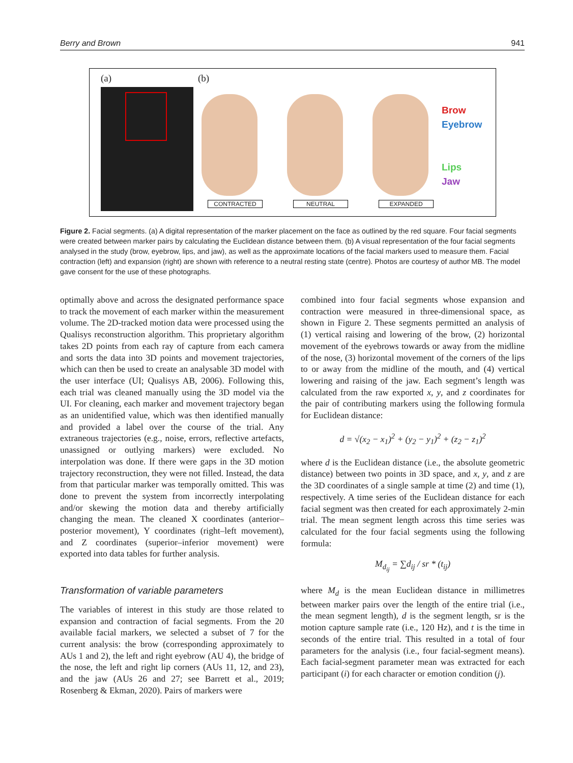Berry and Brown 941
(a) (b)
Brow
Eyebrow
Lips
Jaw
CONTRACTED NEUTRAL EXPANDED
Figure 2. Facial segments. (a) A digital representation of the marker placement on the face as outlined by the red square. Four facial segments were created between marker pairs by calculating the Euclidean distance between them. (b) A visual representation of the four facial segments analysed in the study (brow, eyebrow, lips, and jaw), as well as the approximate locations of the facial markers used to measure them. Facial contraction (left) and expansion (right) are shown with reference to a neutral resting state (centre). Photos are courtesy of author MB. The model gave consent for the use of these photographs.
optimally above and across the designated performance space to track the movement of each marker within the measurement volume. The 2D-tracked motion data were processed using the Qualisys reconstruction algorithm. This proprietary algorithm takes 2D points from each ray of capture from each camera and sorts the data into 3D points and movement trajectories, which can then be used to create an analysable 3D model with the user interface (UI; Qualisys AB, 2006). Following this, each trial was cleaned manually using the 3D model via the UI. For cleaning, each marker and movement trajectory began as an unidentified value, which was then identified manually and provided a label over the course of the trial. Any extraneous trajectories (e.g., noise, errors, reflective artefacts, unassigned or outlying markers) were excluded. No interpolation was done. If there were gaps in the 3D motion trajectory reconstruction, they were not filled. Instead, the data from that particular marker was temporally omitted. This was done to prevent the system from incorrectly interpolating and/or skewing the motion data and thereby artificially changing the mean. The cleaned X coordinates (anterior–posterior movement), Y coordinates (right–left movement), and Z coordinates (superior–inferior movement) were exported into data tables for further analysis.
Transformation of variable parameters
The variables of interest in this study are those related to expansion and contraction of facial segments. From the 20 available facial markers, we selected a subset of 7 for the current analysis: the brow (corresponding approximately to AUs 1 and 2), the left and right eyebrow (AU 4), the bridge of the nose, the left and right lip corners (AUs 11, 12, and 23), and the jaw (AUs 26 and 27; see Barrett et al., 2019; Rosenberg & Ekman, 2020). Pairs of markers were
combined into four facial segments whose expansion and contraction were measured in three-dimensional space, as shown in Figure 2. These segments permitted an analysis of (1) vertical raising and lowering of the brow, (2) horizontal movement of the eyebrows towards or away from the midline of the nose, (3) horizontal movement of the corners of the lips to or away from the midline of the mouth, and (4) vertical lowering and raising of the jaw. Each segment’s length was calculated from the raw exported x, y, and z coordinates for the pair of contributing markers using the following formula for Euclidean distance:
d = √(x<sub>2</sub> − x<sub>1</sub>)<sup>2</sup> + (y<sub>2</sub> − y<sub>1</sub>)<sup>2</sup> + (z<sub>2</sub> − z<sub>1</sub>)<sup>2</sup>
where d is the Euclidean distance (i.e., the absolute geometric distance) between two points in 3D space, and x, y, and z are the 3D coordinates of a single sample at time (2) and time (1), respectively. A time series of the Euclidean distance for each facial segment was then created for each approximately 2-min trial. The mean segment length across this time series was calculated for the four facial segments using the following formula:
M<sub>d<sub>ij</sub></sub> = ∑d<sub>ij</sub> / sr * (t<sub>ij</sub>)
where M<sub>d</sub> is the mean Euclidean distance in millimetres between marker pairs over the length of the entire trial (i.e., the mean segment length), d is the segment length, sr is the motion capture sample rate (i.e., 120 Hz), and t is the time in seconds of the entire trial. This resulted in a total of four parameters for the analysis (i.e., four facial-segment means). Each facial-segment parameter mean was extracted for each participant (i) for each character or emotion condition (j).